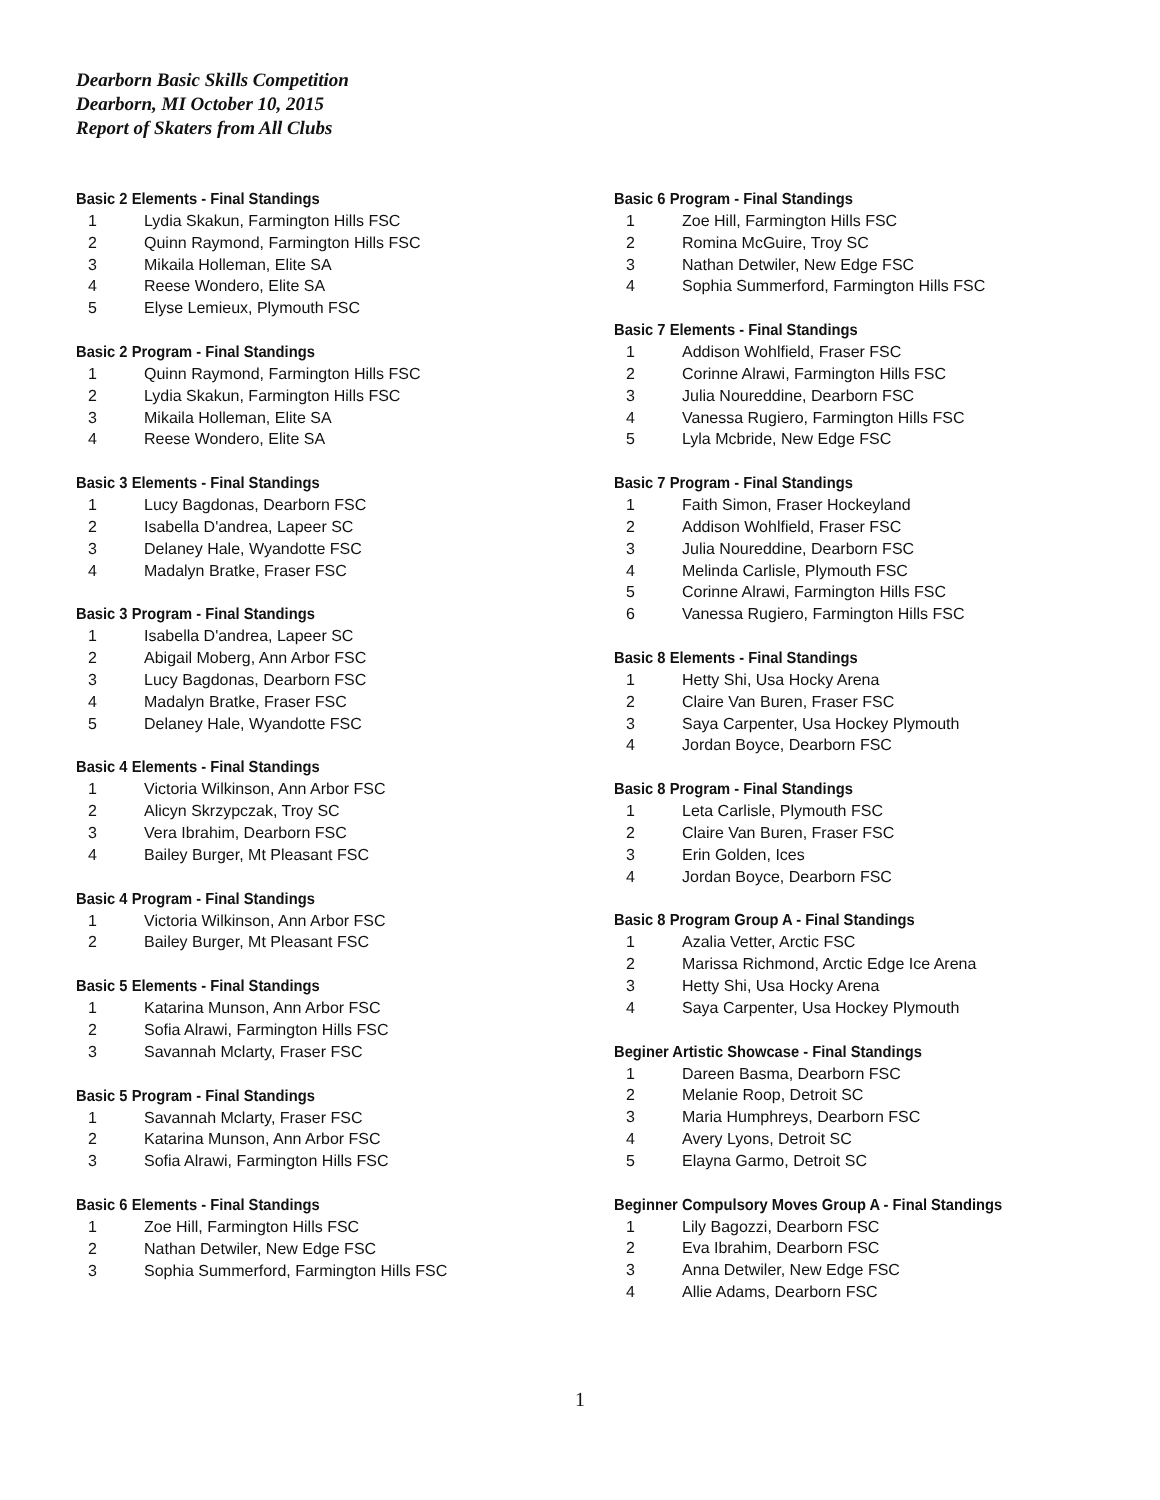Dearborn Basic Skills Competition
Dearborn, MI October 10, 2015
Report of Skaters from All Clubs
Basic 2 Elements - Final Standings
1 Lydia Skakun, Farmington Hills FSC
2 Quinn Raymond, Farmington Hills FSC
3 Mikaila Holleman, Elite SA
4 Reese Wondero, Elite SA
5 Elyse Lemieux, Plymouth FSC
Basic 2 Program - Final Standings
1 Quinn Raymond, Farmington Hills FSC
2 Lydia Skakun, Farmington Hills FSC
3 Mikaila Holleman, Elite SA
4 Reese Wondero, Elite SA
Basic 3 Elements - Final Standings
1 Lucy Bagdonas, Dearborn FSC
2 Isabella D'andrea, Lapeer SC
3 Delaney Hale, Wyandotte FSC
4 Madalyn Bratke, Fraser FSC
Basic 3 Program - Final Standings
1 Isabella D'andrea, Lapeer SC
2 Abigail Moberg, Ann Arbor FSC
3 Lucy Bagdonas, Dearborn FSC
4 Madalyn Bratke, Fraser FSC
5 Delaney Hale, Wyandotte FSC
Basic 4 Elements - Final Standings
1 Victoria Wilkinson, Ann Arbor FSC
2 Alicyn Skrzypczak, Troy SC
3 Vera Ibrahim, Dearborn FSC
4 Bailey Burger, Mt Pleasant FSC
Basic 4 Program - Final Standings
1 Victoria Wilkinson, Ann Arbor FSC
2 Bailey Burger, Mt Pleasant FSC
Basic 5 Elements - Final Standings
1 Katarina Munson, Ann Arbor FSC
2 Sofia Alrawi, Farmington Hills FSC
3 Savannah Mclarty, Fraser FSC
Basic 5 Program - Final Standings
1 Savannah Mclarty, Fraser FSC
2 Katarina Munson, Ann Arbor FSC
3 Sofia Alrawi, Farmington Hills FSC
Basic 6 Elements - Final Standings
1 Zoe Hill, Farmington Hills FSC
2 Nathan Detwiler, New Edge FSC
3 Sophia Summerford, Farmington Hills FSC
Basic 6 Program - Final Standings
1 Zoe Hill, Farmington Hills FSC
2 Romina McGuire, Troy SC
3 Nathan Detwiler, New Edge FSC
4 Sophia Summerford, Farmington Hills FSC
Basic 7 Elements - Final Standings
1 Addison Wohlfield, Fraser FSC
2 Corinne Alrawi, Farmington Hills FSC
3 Julia Noureddine, Dearborn FSC
4 Vanessa Rugiero, Farmington Hills FSC
5 Lyla Mcbride, New Edge FSC
Basic 7 Program - Final Standings
1 Faith Simon, Fraser Hockeyland
2 Addison Wohlfield, Fraser FSC
3 Julia Noureddine, Dearborn FSC
4 Melinda Carlisle, Plymouth FSC
5 Corinne Alrawi, Farmington Hills FSC
6 Vanessa Rugiero, Farmington Hills FSC
Basic 8 Elements - Final Standings
1 Hetty Shi, Usa Hocky Arena
2 Claire Van Buren, Fraser FSC
3 Saya Carpenter, Usa Hockey Plymouth
4 Jordan Boyce, Dearborn FSC
Basic 8 Program - Final Standings
1 Leta Carlisle, Plymouth FSC
2 Claire Van Buren, Fraser FSC
3 Erin Golden, Ices
4 Jordan Boyce, Dearborn FSC
Basic 8 Program Group A - Final Standings
1 Azalia Vetter, Arctic FSC
2 Marissa Richmond, Arctic Edge Ice Arena
3 Hetty Shi, Usa Hocky Arena
4 Saya Carpenter, Usa Hockey Plymouth
Beginer Artistic Showcase - Final Standings
1 Dareen Basma, Dearborn FSC
2 Melanie Roop, Detroit SC
3 Maria Humphreys, Dearborn FSC
4 Avery Lyons, Detroit SC
5 Elayna Garmo, Detroit SC
Beginner Compulsory Moves Group A - Final Standings
1 Lily Bagozzi, Dearborn FSC
2 Eva Ibrahim, Dearborn FSC
3 Anna Detwiler, New Edge FSC
4 Allie Adams, Dearborn FSC
1